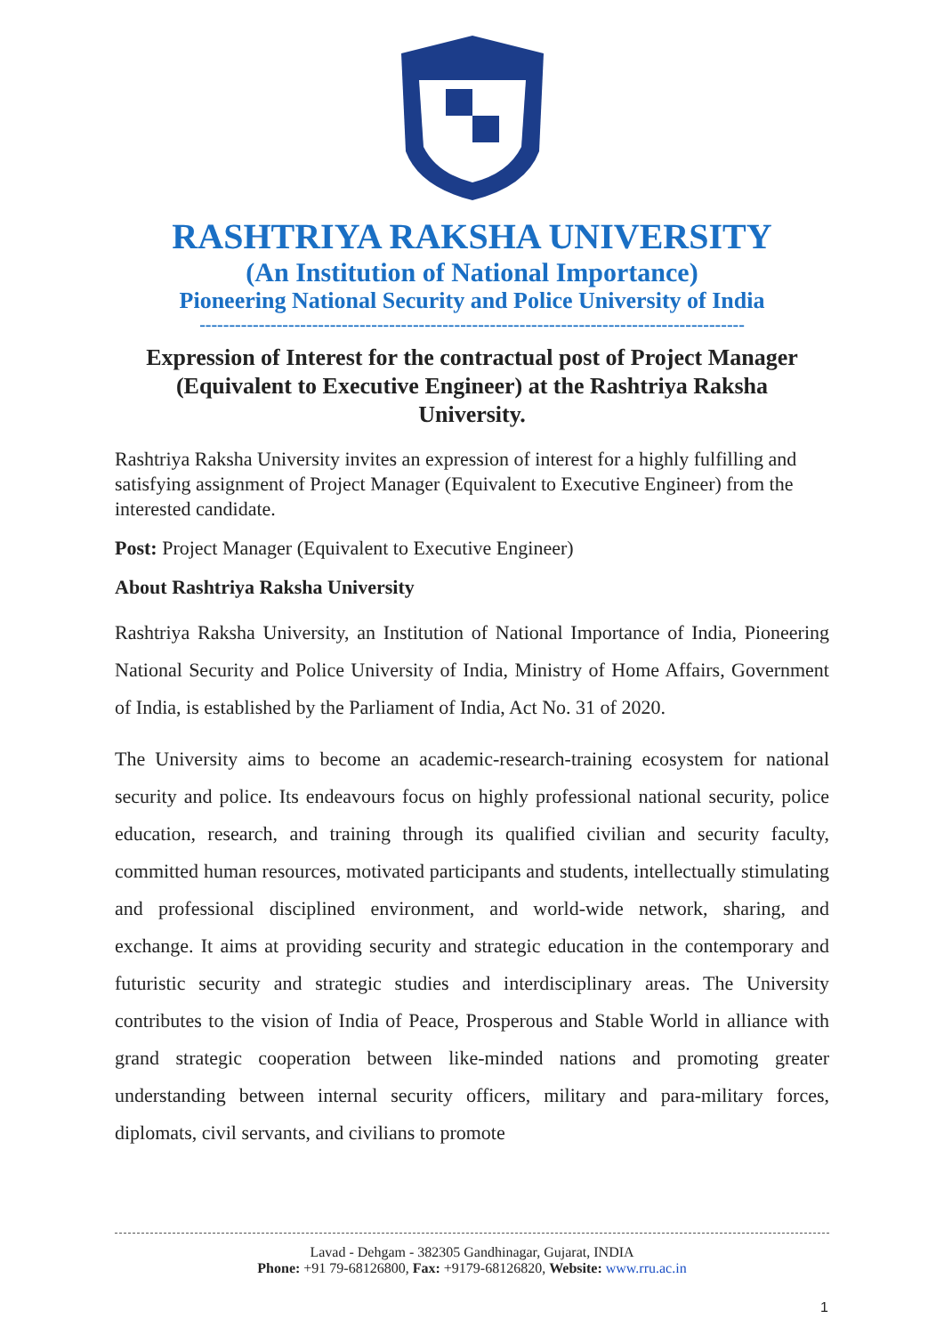RASHTRIYA RAKSHA UNIVERSITY
(An Institution of National Importance)
Pioneering National Security and Police University of India
--------------------------------------------------------------------------------------------
Expression of Interest for the contractual post of Project Manager (Equivalent to Executive Engineer) at the Rashtriya Raksha University.
Rashtriya Raksha University invites an expression of interest for a highly fulfilling and satisfying assignment of Project Manager (Equivalent to Executive Engineer) from the interested candidate.
Post: Project Manager (Equivalent to Executive Engineer)
About Rashtriya Raksha University
Rashtriya Raksha University, an Institution of National Importance of India, Pioneering National Security and Police University of India, Ministry of Home Affairs, Government of India, is established by the Parliament of India, Act No. 31 of 2020.
The University aims to become an academic-research-training ecosystem for national security and police. Its endeavours focus on highly professional national security, police education, research, and training through its qualified civilian and security faculty, committed human resources, motivated participants and students, intellectually stimulating and professional disciplined environment, and world-wide network, sharing, and exchange. It aims at providing security and strategic education in the contemporary and futuristic security and strategic studies and interdisciplinary areas. The University contributes to the vision of India of Peace, Prosperous and Stable World in alliance with grand strategic cooperation between like-minded nations and promoting greater understanding between internal security officers, military and para-military forces, diplomats, civil servants, and civilians to promote
Lavad - Dehgam - 382305 Gandhinagar, Gujarat, INDIA
Phone: +91 79-68126800, Fax: +9179-68126820, Website: www.rru.ac.in
1